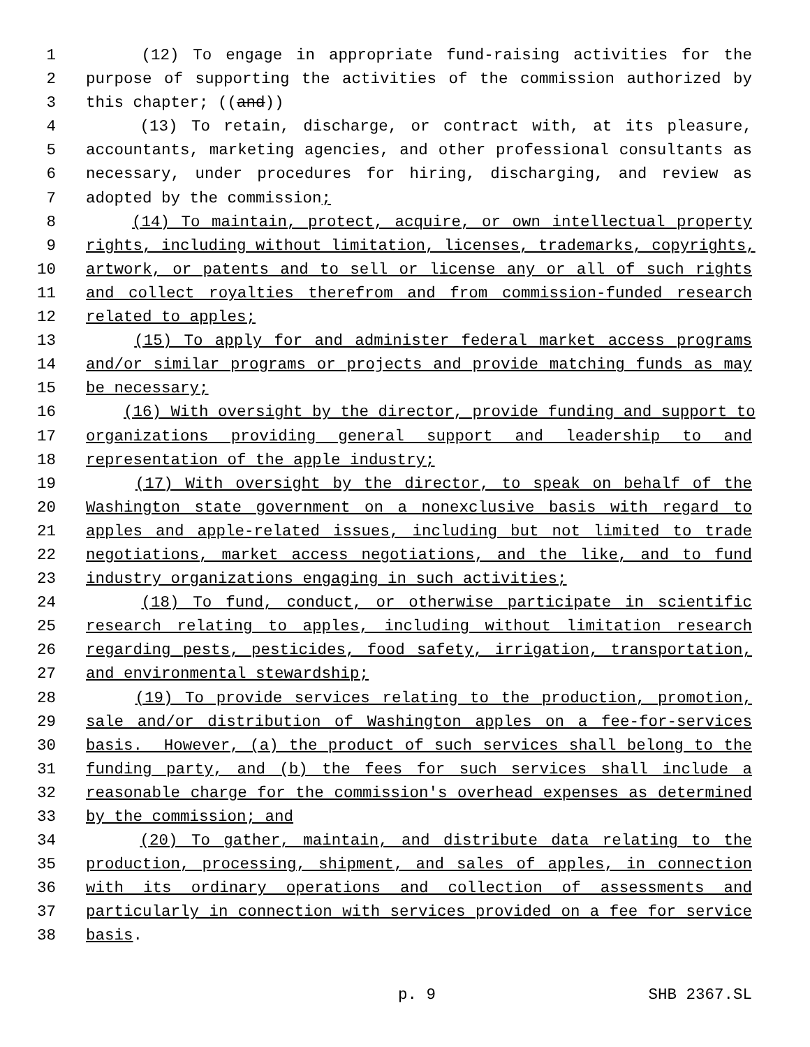1 (12) To engage in appropriate fund-raising activities for the
2 purpose of supporting the activities of the commission authorized by
3 this chapter; ((and))
4 (13) To retain, discharge, or contract with, at its pleasure,
5 accountants, marketing agencies, and other professional consultants as
6 necessary, under procedures for hiring, discharging, and review as
7 adopted by the commission;
8 (14) To maintain, protect, acquire, or own intellectual property
9 rights, including without limitation, licenses, trademarks, copyrights,
10 artwork, or patents and to sell or license any or all of such rights
11 and collect royalties therefrom and from commission-funded research
12 related to apples;
13 (15) To apply for and administer federal market access programs
14 and/or similar programs or projects and provide matching funds as may
15 be necessary;
16 (16) With oversight by the director, provide funding and support to
17 organizations providing general support and leadership to and
18 representation of the apple industry;
19 (17) With oversight by the director, to speak on behalf of the
20 Washington state government on a nonexclusive basis with regard to
21 apples and apple-related issues, including but not limited to trade
22 negotiations, market access negotiations, and the like, and to fund
23 industry organizations engaging in such activities;
24 (18) To fund, conduct, or otherwise participate in scientific
25 research relating to apples, including without limitation research
26 regarding pests, pesticides, food safety, irrigation, transportation,
27 and environmental stewardship;
28 (19) To provide services relating to the production, promotion,
29 sale and/or distribution of Washington apples on a fee-for-services
30 basis. However, (a) the product of such services shall belong to the
31 funding party, and (b) the fees for such services shall include a
32 reasonable charge for the commission's overhead expenses as determined
33 by the commission; and
34 (20) To gather, maintain, and distribute data relating to the
35 production, processing, shipment, and sales of apples, in connection
36 with its ordinary operations and collection of assessments and
37 particularly in connection with services provided on a fee for service
38 basis.
p. 9 SHB 2367.SL